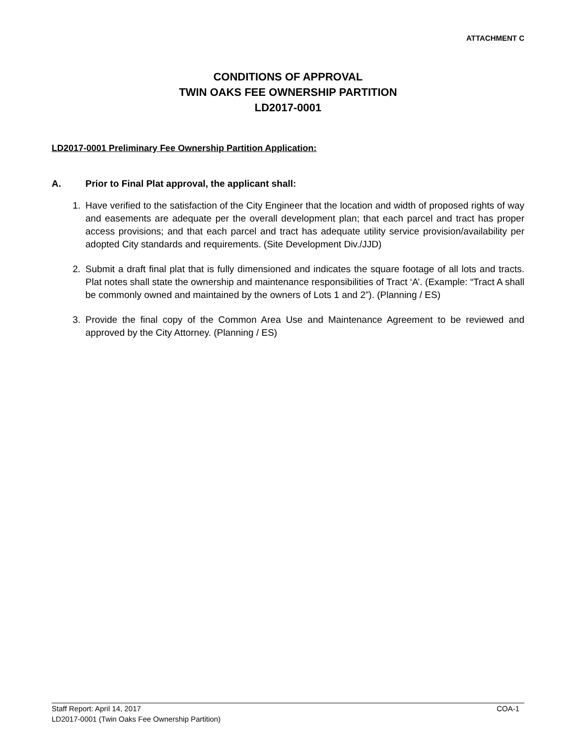ATTACHMENT C
CONDITIONS OF APPROVAL
TWIN OAKS FEE OWNERSHIP PARTITION
LD2017-0001
LD2017-0001 Preliminary Fee Ownership Partition Application:
A. Prior to Final Plat approval, the applicant shall:
1. Have verified to the satisfaction of the City Engineer that the location and width of proposed rights of way and easements are adequate per the overall development plan; that each parcel and tract has proper access provisions; and that each parcel and tract has adequate utility service provision/availability per adopted City standards and requirements. (Site Development Div./JJD)
2. Submit a draft final plat that is fully dimensioned and indicates the square footage of all lots and tracts. Plat notes shall state the ownership and maintenance responsibilities of Tract ‘A’. (Example: “Tract A shall be commonly owned and maintained by the owners of Lots 1 and 2”). (Planning / ES)
3. Provide the final copy of the Common Area Use and Maintenance Agreement to be reviewed and approved by the City Attorney. (Planning / ES)
Staff Report: April 14, 2017 COA-1
LD2017-0001 (Twin Oaks Fee Ownership Partition)